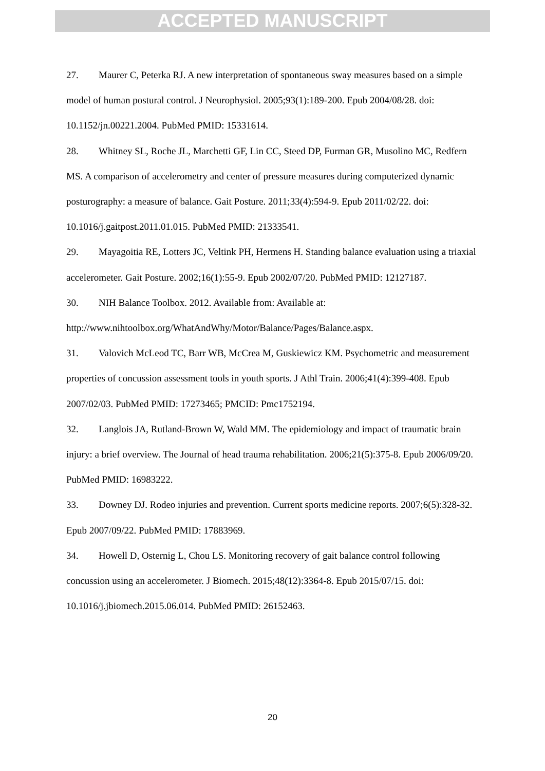ACCEPTED MANUSCRIPT
27. Maurer C, Peterka RJ. A new interpretation of spontaneous sway measures based on a simple model of human postural control. J Neurophysiol. 2005;93(1):189-200. Epub 2004/08/28. doi: 10.1152/jn.00221.2004. PubMed PMID: 15331614.
28. Whitney SL, Roche JL, Marchetti GF, Lin CC, Steed DP, Furman GR, Musolino MC, Redfern MS. A comparison of accelerometry and center of pressure measures during computerized dynamic posturography: a measure of balance. Gait Posture. 2011;33(4):594-9. Epub 2011/02/22. doi: 10.1016/j.gaitpost.2011.01.015. PubMed PMID: 21333541.
29. Mayagoitia RE, Lotters JC, Veltink PH, Hermens H. Standing balance evaluation using a triaxial accelerometer. Gait Posture. 2002;16(1):55-9. Epub 2002/07/20. PubMed PMID: 12127187.
30. NIH Balance Toolbox. 2012. Available from: Available at: http://www.nihtoolbox.org/WhatAndWhy/Motor/Balance/Pages/Balance.aspx.
31. Valovich McLeod TC, Barr WB, McCrea M, Guskiewicz KM. Psychometric and measurement properties of concussion assessment tools in youth sports. J Athl Train. 2006;41(4):399-408. Epub 2007/02/03. PubMed PMID: 17273465; PMCID: Pmc1752194.
32. Langlois JA, Rutland-Brown W, Wald MM. The epidemiology and impact of traumatic brain injury: a brief overview. The Journal of head trauma rehabilitation. 2006;21(5):375-8. Epub 2006/09/20. PubMed PMID: 16983222.
33. Downey DJ. Rodeo injuries and prevention. Current sports medicine reports. 2007;6(5):328-32. Epub 2007/09/22. PubMed PMID: 17883969.
34. Howell D, Osternig L, Chou LS. Monitoring recovery of gait balance control following concussion using an accelerometer. J Biomech. 2015;48(12):3364-8. Epub 2015/07/15. doi: 10.1016/j.jbiomech.2015.06.014. PubMed PMID: 26152463.
20